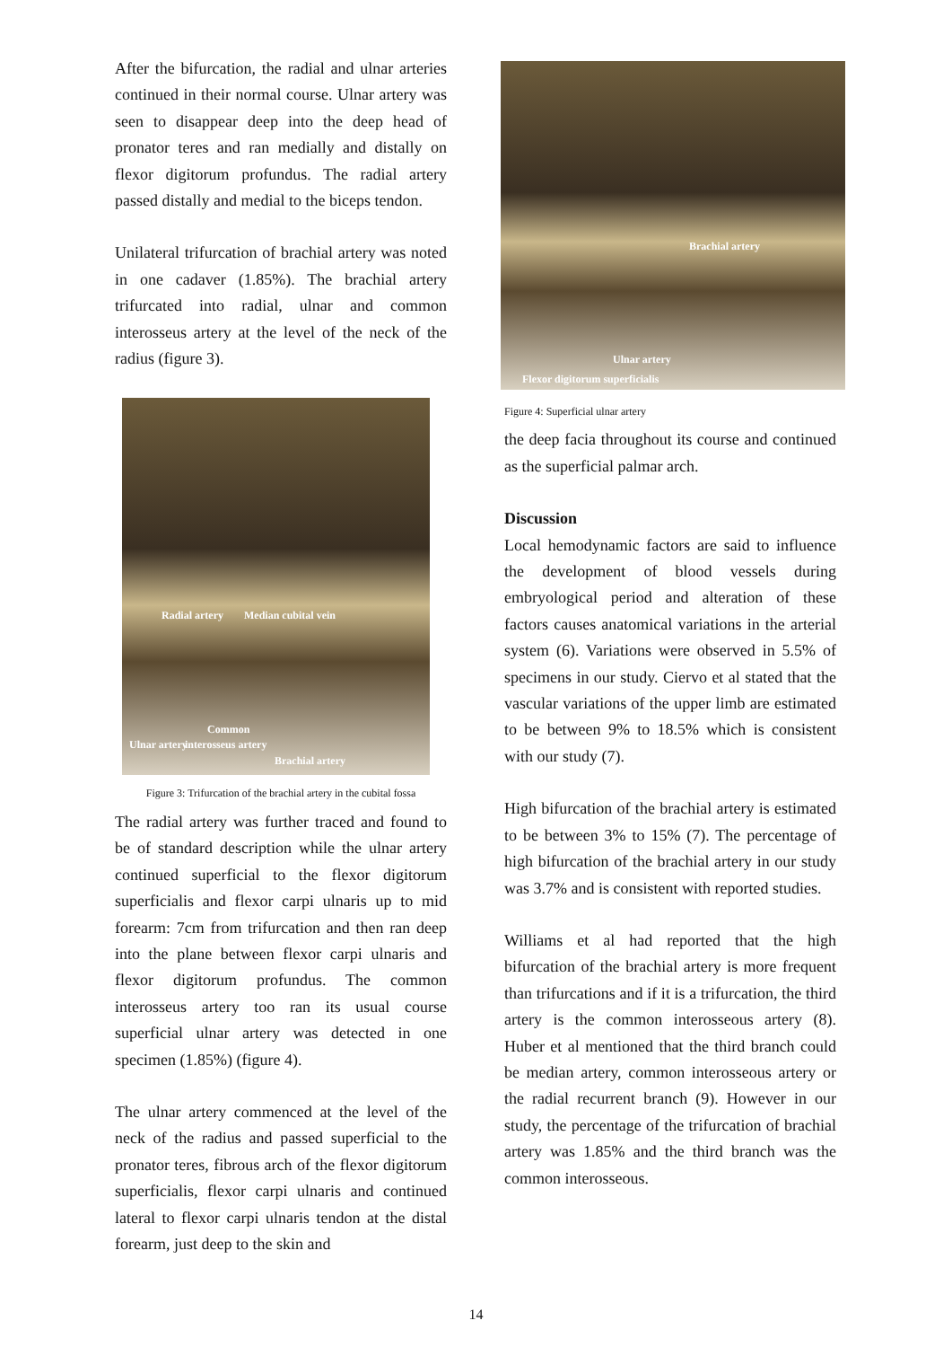After the bifurcation, the radial and ulnar arteries continued in their normal course. Ulnar artery was seen to disappear deep into the deep head of pronator teres and ran medially and distally on flexor digitorum profundus. The radial artery passed distally and medial to the biceps tendon.
Unilateral trifurcation of brachial artery was noted in one cadaver (1.85%). The brachial artery trifurcated into radial, ulnar and common interosseus artery at the level of the neck of the radius (figure 3).
Radial artery Median cubital vein
Common
Ulnar artery interosseus artery
Brachial artery
Figure 3: Trifurcation of the brachial artery in the cubital fossa
The radial artery was further traced and found to be of standard description while the ulnar artery continued superficial to the flexor digitorum superficialis and flexor carpi ulnaris up to mid forearm: 7cm from trifurcation and then ran deep into the plane between flexor carpi ulnaris and flexor digitorum profundus. The common interosseus artery too ran its usual course superficial ulnar artery was detected in one specimen (1.85%) (figure 4).
The ulnar artery commenced at the level of the neck of the radius and passed superficial to the pronator teres, fibrous arch of the flexor digitorum superficialis, flexor carpi ulnaris and continued lateral to flexor carpi ulnaris tendon at the distal forearm, just deep to the skin and
Brachial artery
Ulnar artery
Flexor digitorum superficialis
Figure 4: Superficial ulnar artery
the deep facia throughout its course and continued as the superficial palmar arch.
Discussion
Local hemodynamic factors are said to influence the development of blood vessels during embryological period and alteration of these factors causes anatomical variations in the arterial system (6). Variations were observed in 5.5% of specimens in our study. Ciervo et al stated that the vascular variations of the upper limb are estimated to be between 9% to 18.5% which is consistent with our study (7).
High bifurcation of the brachial artery is estimated to be between 3% to 15% (7). The percentage of high bifurcation of the brachial artery in our study was 3.7% and is consistent with reported studies.
Williams et al had reported that the high bifurcation of the brachial artery is more frequent than trifurcations and if it is a trifurcation, the third artery is the common interosseous artery (8). Huber et al mentioned that the third branch could be median artery, common interosseous artery or the radial recurrent branch (9). However in our study, the percentage of the trifurcation of brachial artery was 1.85% and the third branch was the common interosseous.
14